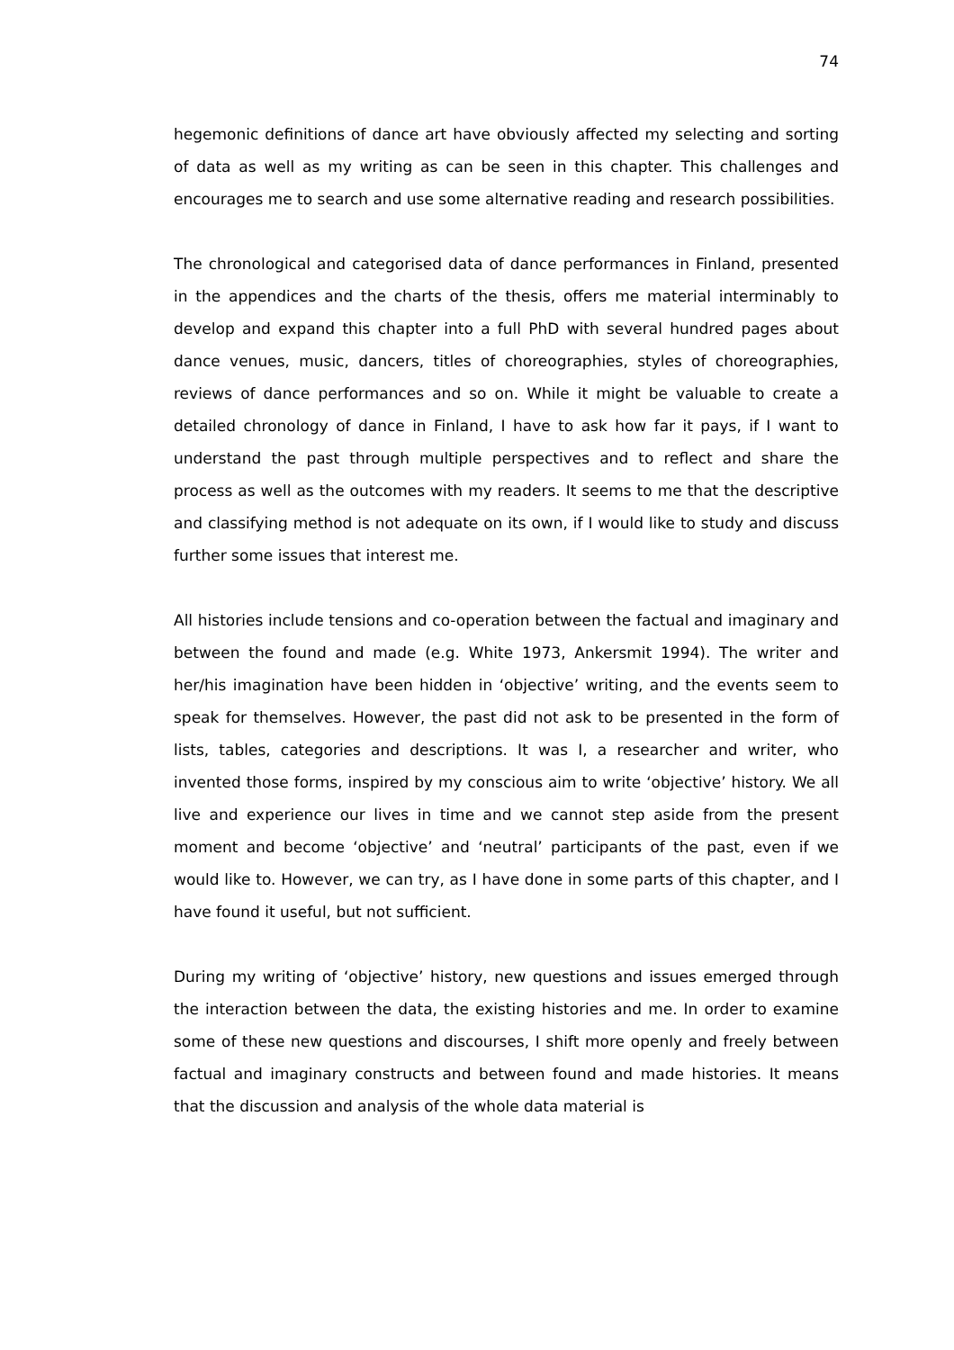74
hegemonic definitions of dance art have obviously affected my selecting and sorting of data as well as my writing as can be seen in this chapter. This challenges and encourages me to search and use some alternative reading and research possibilities.
The chronological and categorised data of dance performances in Finland, presented in the appendices and the charts of the thesis, offers me material interminably to develop and expand this chapter into a full PhD with several hundred pages about dance venues, music, dancers, titles of choreographies, styles of choreographies, reviews of dance performances and so on. While it might be valuable to create a detailed chronology of dance in Finland, I have to ask how far it pays, if I want to understand the past through multiple perspectives and to reflect and share the process as well as the outcomes with my readers. It seems to me that the descriptive and classifying method is not adequate on its own, if I would like to study and discuss further some issues that interest me.
All histories include tensions and co-operation between the factual and imaginary and between the found and made (e.g. White 1973, Ankersmit 1994). The writer and her/his imagination have been hidden in ‘objective’ writing, and the events seem to speak for themselves. However, the past did not ask to be presented in the form of lists, tables, categories and descriptions. It was I, a researcher and writer, who invented those forms, inspired by my conscious aim to write ‘objective’ history. We all live and experience our lives in time and we cannot step aside from the present moment and become ‘objective’ and ‘neutral’ participants of the past, even if we would like to. However, we can try, as I have done in some parts of this chapter, and I have found it useful, but not sufficient.
During my writing of ‘objective’ history, new questions and issues emerged through the interaction between the data, the existing histories and me. In order to examine some of these new questions and discourses, I shift more openly and freely between factual and imaginary constructs and between found and made histories. It means that the discussion and analysis of the whole data material is